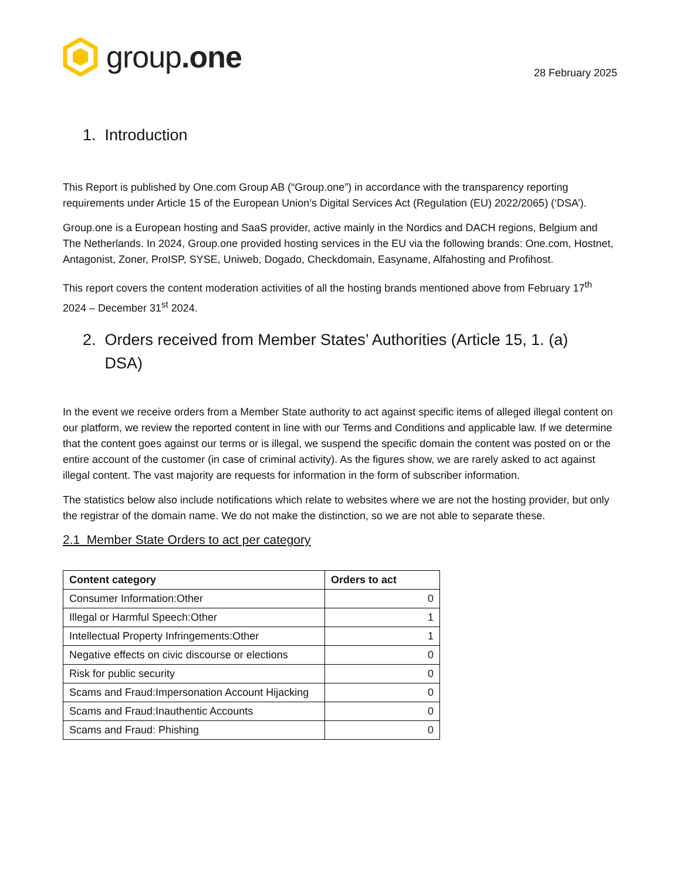group.one
28 February 2025
1. Introduction
This Report is published by One.com Group AB (“Group.one”) in accordance with the transparency reporting requirements under Article 15 of the European Union’s Digital Services Act (Regulation (EU) 2022/2065) (‘DSA’).
Group.one is a European hosting and SaaS provider, active mainly in the Nordics and DACH regions, Belgium and The Netherlands. In 2024, Group.one provided hosting services in the EU via the following brands: One.com, Hostnet, Antagonist, Zoner, ProISP, SYSE, Uniweb, Dogado, Checkdomain, Easyname, Alfahosting and Profihost.
This report covers the content moderation activities of all the hosting brands mentioned above from February 17<sup>th</sup> 2024 – December 31<sup>st</sup> 2024.
2. Orders received from Member States’ Authorities (Article 15, 1. (a)
DSA)
In the event we receive orders from a Member State authority to act against specific items of alleged illegal content on our platform, we review the reported content in line with our Terms and Conditions and applicable law. If we determine that the content goes against our terms or is illegal, we suspend the specific domain the content was posted on or the entire account of the customer (in case of criminal activity). As the figures show, we are rarely asked to act against illegal content. The vast majority are requests for information in the form of subscriber information.
The statistics below also include notifications which relate to websites where we are not the hosting provider, but only the registrar of the domain name. We do not make the distinction, so we are not able to separate these.
2.1 Member State Orders to act per category
| Content category | Orders to act |
| --- | --- |
| Consumer Information:Other | 0 |
| Illegal or Harmful Speech:Other | 1 |
| Intellectual Property Infringements:Other | 1 |
| Negative effects on civic discourse or elections | 0 |
| Risk for public security | 0 |
| Scams and Fraud:Impersonation Account Hijacking | 0 |
| Scams and Fraud:Inauthentic Accounts | 0 |
| Scams and Fraud: Phishing | 0 |